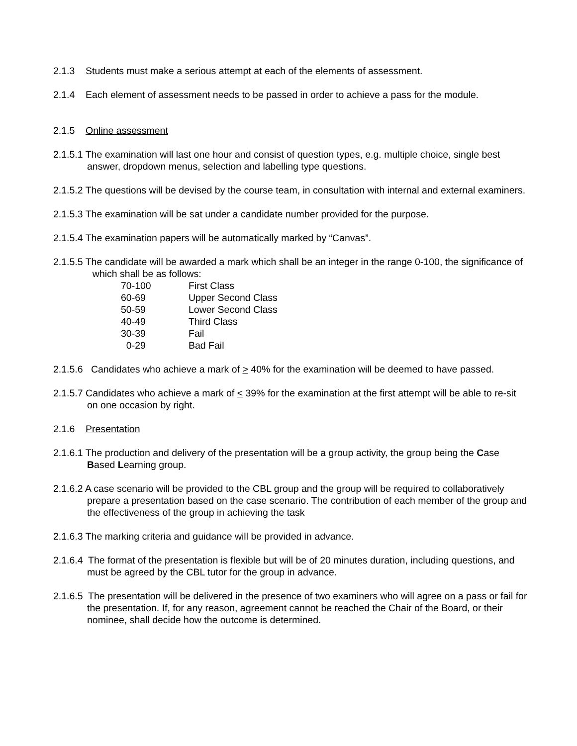2.1.3 Students must make a serious attempt at each of the elements of assessment.
2.1.4 Each element of assessment needs to be passed in order to achieve a pass for the module.
2.1.5 Online assessment
2.1.5.1 The examination will last one hour and consist of question types, e.g. multiple choice, single best answer, dropdown menus, selection and labelling type questions.
2.1.5.2 The questions will be devised by the course team, in consultation with internal and external examiners.
2.1.5.3 The examination will be sat under a candidate number provided for the purpose.
2.1.5.4 The examination papers will be automatically marked by “Canvas”.
2.1.5.5 The candidate will be awarded a mark which shall be an integer in the range 0-100, the significance of which shall be as follows:
| 70-100 | First Class |
| 60-69 | Upper Second Class |
| 50-59 | Lower Second Class |
| 40-49 | Third Class |
| 30-39 | Fail |
| 0-29 | Bad Fail |
2.1.5.6 Candidates who achieve a mark of > 40% for the examination will be deemed to have passed.
2.1.5.7 Candidates who achieve a mark of < 39% for the examination at the first attempt will be able to re-sit on one occasion by right.
2.1.6 Presentation
2.1.6.1 The production and delivery of the presentation will be a group activity, the group being the Case Based Learning group.
2.1.6.2 A case scenario will be provided to the CBL group and the group will be required to collaboratively prepare a presentation based on the case scenario. The contribution of each member of the group and the effectiveness of the group in achieving the task
2.1.6.3 The marking criteria and guidance will be provided in advance.
2.1.6.4 The format of the presentation is flexible but will be of 20 minutes duration, including questions, and must be agreed by the CBL tutor for the group in advance.
2.1.6.5 The presentation will be delivered in the presence of two examiners who will agree on a pass or fail for the presentation. If, for any reason, agreement cannot be reached the Chair of the Board, or their nominee, shall decide how the outcome is determined.